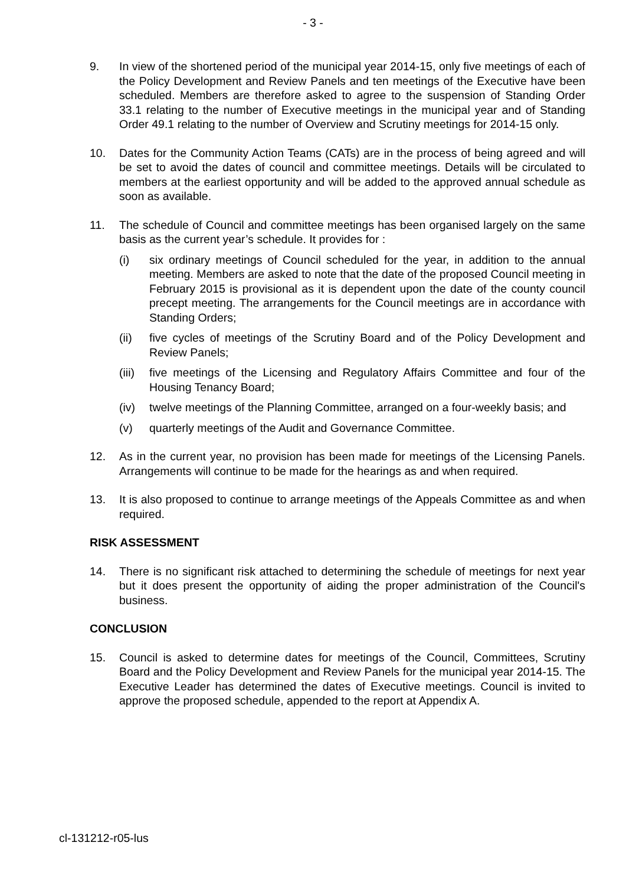- 3 -
9. In view of the shortened period of the municipal year 2014-15, only five meetings of each of the Policy Development and Review Panels and ten meetings of the Executive have been scheduled. Members are therefore asked to agree to the suspension of Standing Order 33.1 relating to the number of Executive meetings in the municipal year and of Standing Order 49.1 relating to the number of Overview and Scrutiny meetings for 2014-15 only.
10. Dates for the Community Action Teams (CATs) are in the process of being agreed and will be set to avoid the dates of council and committee meetings. Details will be circulated to members at the earliest opportunity and will be added to the approved annual schedule as soon as available.
11. The schedule of Council and committee meetings has been organised largely on the same basis as the current year’s schedule. It provides for :
(i) six ordinary meetings of Council scheduled for the year, in addition to the annual meeting. Members are asked to note that the date of the proposed Council meeting in February 2015 is provisional as it is dependent upon the date of the county council precept meeting. The arrangements for the Council meetings are in accordance with Standing Orders;
(ii) five cycles of meetings of the Scrutiny Board and of the Policy Development and Review Panels;
(iii)
five meetings of the Licensing and Regulatory Affairs Committee and four of the Housing Tenancy Board;
(iv) twelve meetings of the Planning Committee, arranged on a four-weekly basis; and
(v) quarterly meetings of the Audit and Governance Committee.
12. As in the current year, no provision has been made for meetings of the Licensing Panels. Arrangements will continue to be made for the hearings as and when required.
13. It is also proposed to continue to arrange meetings of the Appeals Committee as and when required.
RISK ASSESSMENT
14. There is no significant risk attached to determining the schedule of meetings for next year but it does present the opportunity of aiding the proper administration of the Council's business.
CONCLUSION
15. Council is asked to determine dates for meetings of the Council, Committees, Scrutiny Board and the Policy Development and Review Panels for the municipal year 2014-15. The Executive Leader has determined the dates of Executive meetings. Council is invited to approve the proposed schedule, appended to the report at Appendix A.
cl-131212-r05-lus